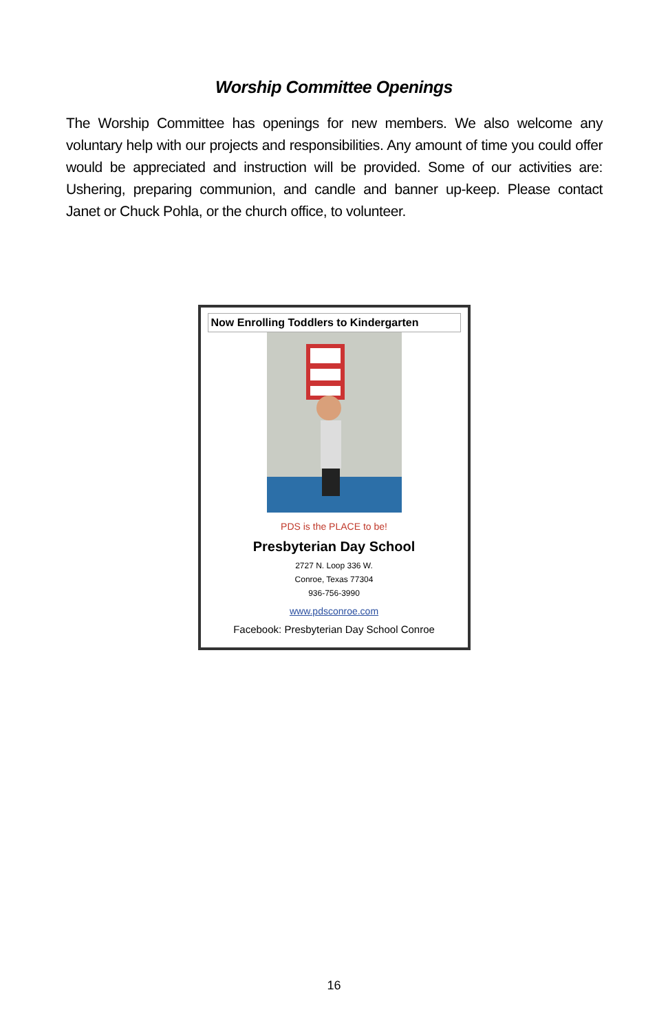Worship Committee Openings
The Worship Committee has openings for new members. We also welcome any voluntary help with our projects and responsibilities. Any amount of time you could offer would be appreciated and instruction will be provided. Some of our activities are: Ushering, preparing communion, and candle and banner up-keep. Please contact Janet or Chuck Pohla, or the church office, to volunteer.
Now Enrolling Toddlers to Kindergarten
PDS is the PLACE to be!
Presbyterian Day School
2727 N. Loop 336 W.
Conroe, Texas 77304
936-756-3990
www.pdsconroe.com
Facebook: Presbyterian Day School Conroe
16